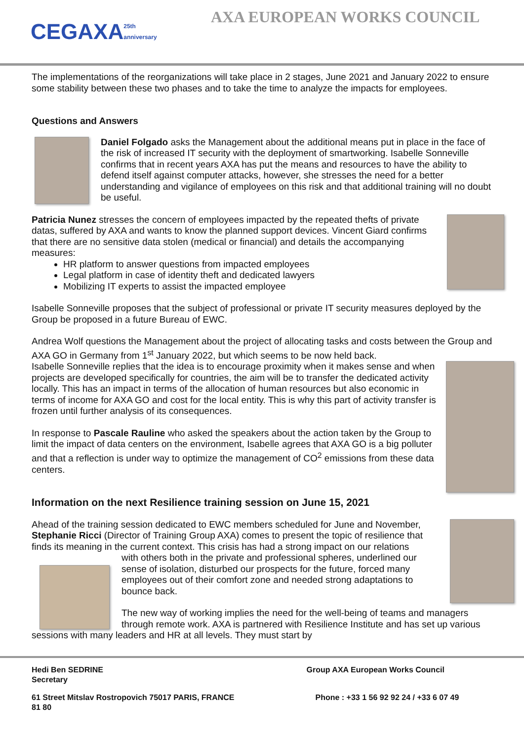CEGAXA 25th anniversary
AXA EUROPEAN WORKS COUNCIL
The implementations of the reorganizations will take place in 2 stages, June 2021 and January 2022 to ensure some stability between these two phases and to take the time to analyze the impacts for employees.
Questions and Answers
Daniel Folgado asks the Management about the additional means put in place in the face of the risk of increased IT security with the deployment of smartworking. Isabelle Sonneville confirms that in recent years AXA has put the means and resources to have the ability to defend itself against computer attacks, however, she stresses the need for a better understanding and vigilance of employees on this risk and that additional training will no doubt be useful.
Patricia Nunez stresses the concern of employees impacted by the repeated thefts of private datas, suffered by AXA and wants to know the planned support devices. Vincent Giard confirms that there are no sensitive data stolen (medical or financial) and details the accompanying measures:
HR platform to answer questions from impacted employees
Legal platform in case of identity theft and dedicated lawyers
Mobilizing IT experts to assist the impacted employee
Isabelle Sonneville proposes that the subject of professional or private IT security measures deployed by the Group be proposed in a future Bureau of EWC.
Andrea Wolf questions the Management about the project of allocating tasks and costs between the Group and AXA GO in Germany from 1<sup>st</sup> January 2022, but which seems to be now held back.
Isabelle Sonneville replies that the idea is to encourage proximity when it makes sense and when projects are developed specifically for countries, the aim will be to transfer the dedicated activity locally. This has an impact in terms of the allocation of human resources but also economic in terms of income for AXA GO and cost for the local entity. This is why this part of activity transfer is frozen until further analysis of its consequences.
In response to Pascale Rauline who asked the speakers about the action taken by the Group to limit the impact of data centers on the environment, Isabelle agrees that AXA GO is a big polluter and that a reflection is under way to optimize the management of CO<sup>2</sup> emissions from these data centers.
Information on the next Resilience training session on June 15, 2021
Ahead of the training session dedicated to EWC members scheduled for June and November, Stephanie Ricci (Director of Training Group AXA) comes to present the topic of resilience that finds its meaning in the current context. This crisis has had a strong impact on our relations
with others both in the private and professional spheres, underlined our sense of isolation, disturbed our prospects for the future, forced many employees out of their comfort zone and needed strong adaptations to bounce back.
The new way of working implies the need for the well-being of teams and managers through remote work. AXA is partnered with Resilience Institute and has set up various sessions with many leaders and HR at all levels. They must start by
Hedi Ben SEDRINE
Secretary
Group AXA European Works Council
61 Street Mitslav Rostropovich 75017 PARIS, FRANCE
81 80
Phone : +33 1 56 92 92 24 / +33 6 07 49